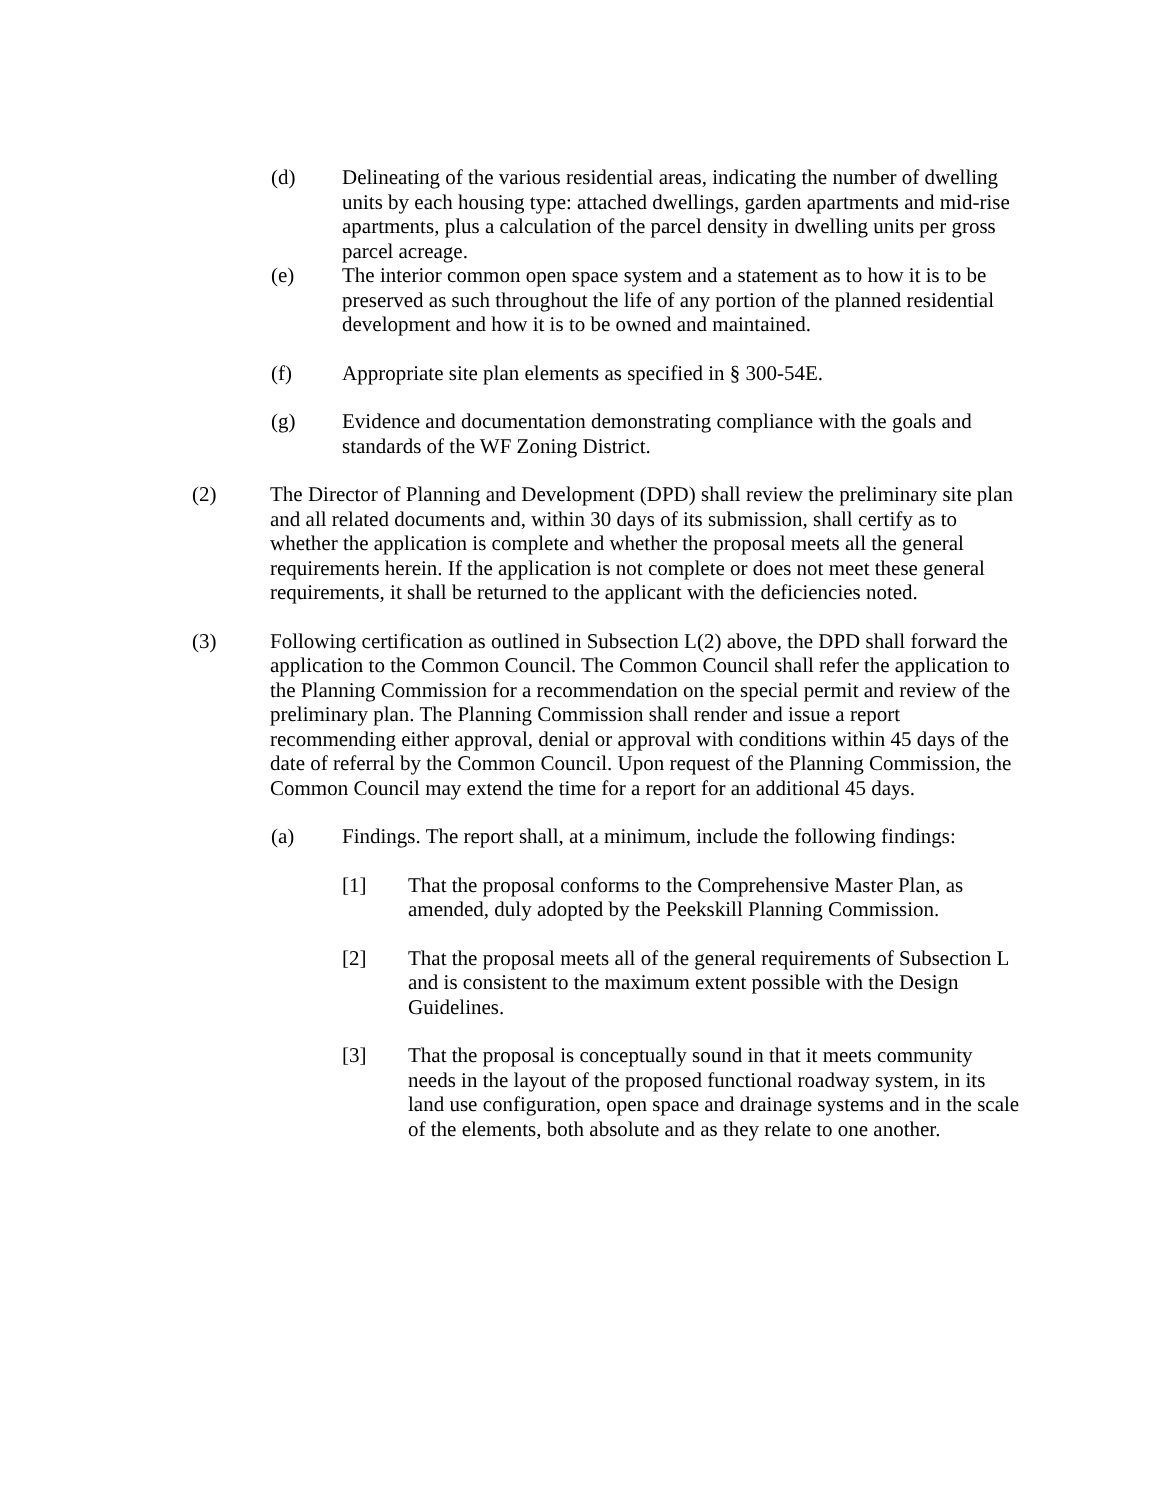(d) Delineating of the various residential areas, indicating the number of dwelling units by each housing type: attached dwellings, garden apartments and mid-rise apartments, plus a calculation of the parcel density in dwelling units per gross parcel acreage.
(e) The interior common open space system and a statement as to how it is to be preserved as such throughout the life of any portion of the planned residential development and how it is to be owned and maintained.
(f) Appropriate site plan elements as specified in § 300-54E.
(g) Evidence and documentation demonstrating compliance with the goals and standards of the WF Zoning District.
(2) The Director of Planning and Development (DPD) shall review the preliminary site plan and all related documents and, within 30 days of its submission, shall certify as to whether the application is complete and whether the proposal meets all the general requirements herein. If the application is not complete or does not meet these general requirements, it shall be returned to the applicant with the deficiencies noted.
(3) Following certification as outlined in Subsection L(2) above, the DPD shall forward the application to the Common Council. The Common Council shall refer the application to the Planning Commission for a recommendation on the special permit and review of the preliminary plan. The Planning Commission shall render and issue a report recommending either approval, denial or approval with conditions within 45 days of the date of referral by the Common Council. Upon request of the Planning Commission, the Common Council may extend the time for a report for an additional 45 days.
(a) Findings. The report shall, at a minimum, include the following findings:
[1] That the proposal conforms to the Comprehensive Master Plan, as amended, duly adopted by the Peekskill Planning Commission.
[2] That the proposal meets all of the general requirements of Subsection L and is consistent to the maximum extent possible with the Design Guidelines.
[3] That the proposal is conceptually sound in that it meets community needs in the layout of the proposed functional roadway system, in its land use configuration, open space and drainage systems and in the scale of the elements, both absolute and as they relate to one another.